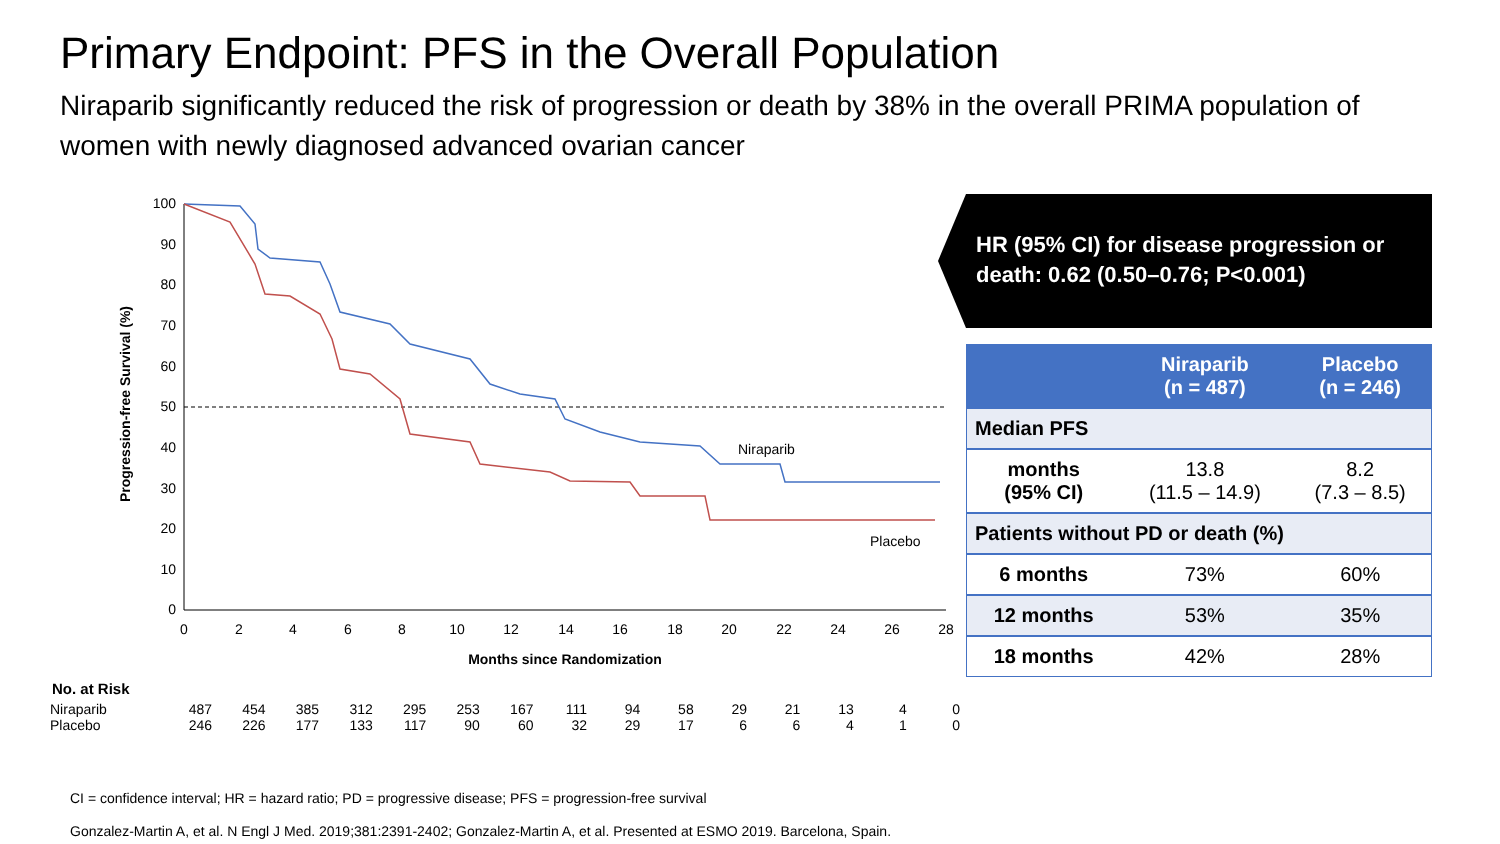Primary Endpoint: PFS in the Overall Population
Niraparib significantly reduced the risk of progression or death by 38% in the overall PRIMA population of women with newly diagnosed advanced ovarian cancer
Progression-free Survival (%)
100
90
80
70
60
50
40
30
20
10
0
0
2
4
6
8
10
12
14
16
18
20
22
24
26
28
Months since Randomization
Niraparib
Placebo
No. at Risk
| Niraparib | 487 | 454 | 385 | 312 | 295 | 253 | 167 | 111 | 94 | 58 | 29 | 21 | 13 | 4 | 0 |
| Placebo | 246 | 226 | 177 | 133 | 117 | 90 | 60 | 32 | 29 | 17 | 6 | 6 | 4 | 1 | 0 |
HR (95% CI) for disease progression or death: 0.62 (0.50–0.76; P<0.001)
| | Niraparib (n = 487) | Placebo (n = 246) |
| --- | --- | --- |
| Median PFS | | |
| months (95% CI) | 13.8 (11.5 – 14.9) | 8.2 (7.3 – 8.5) |
| Patients without PD or death (%) | | |
| 6 months | 73% | 60% |
| 12 months | 53% | 35% |
| 18 months | 42% | 28% |
CI = confidence interval; HR = hazard ratio; PD = progressive disease; PFS = progression-free survival
Gonzalez-Martin A, et al. N Engl J Med. 2019;381:2391-2402; Gonzalez-Martin A, et al. Presented at ESMO 2019. Barcelona, Spain.